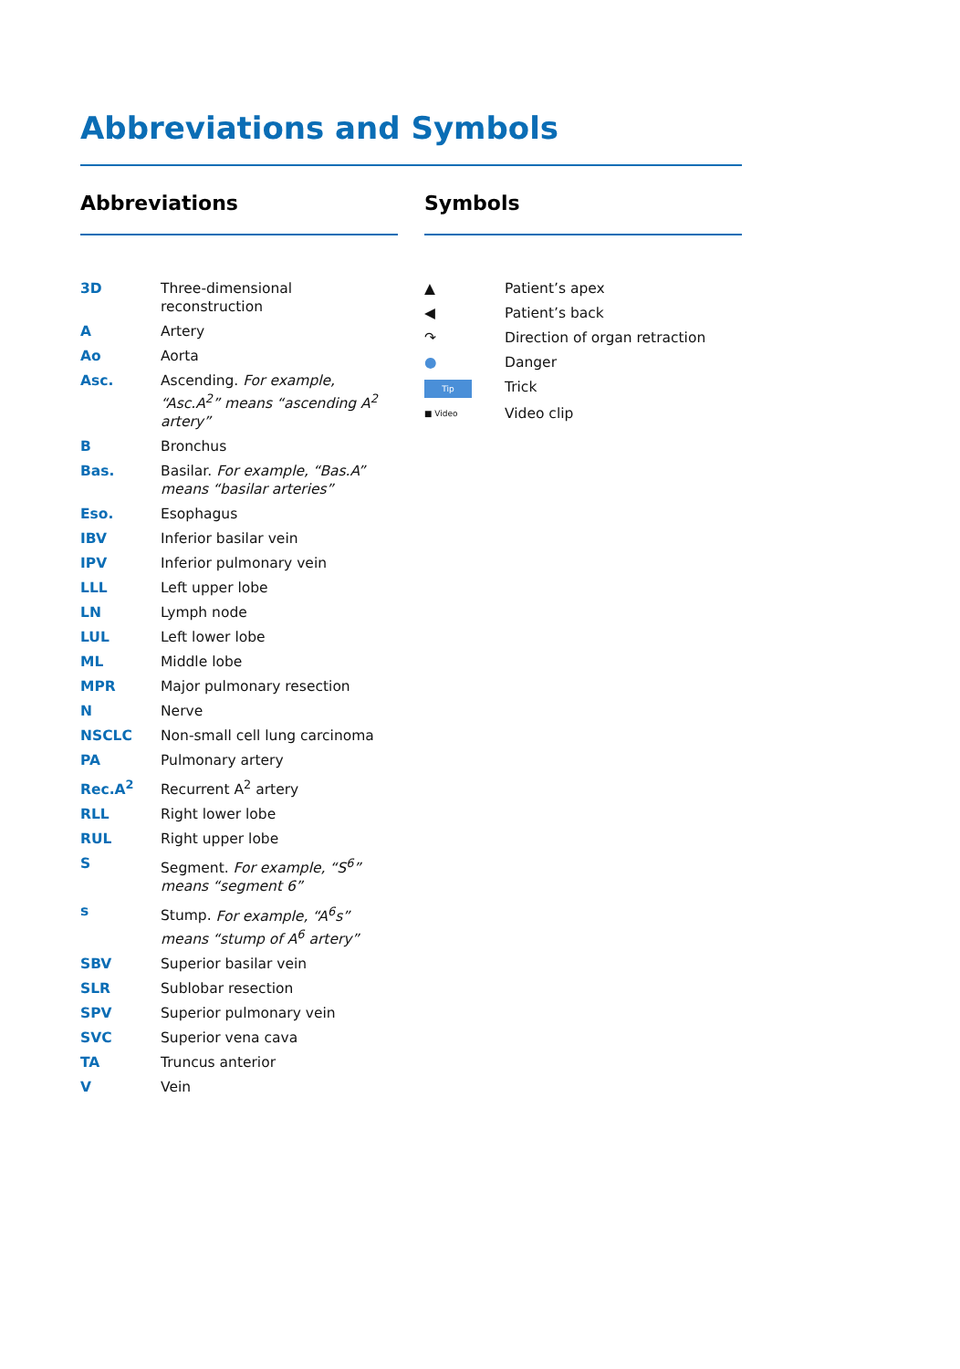Abbreviations and Symbols
Abbreviations
| 3D | Three-dimensional reconstruction |
| A | Artery |
| Ao | Aorta |
| Asc. | Ascending. For example, “Asc.A<sup>2</sup>” means “ascending A<sup>2</sup> artery” |
| B | Bronchus |
| Bas. | Basilar. For example, “Bas.A” means “basilar arteries” |
| Eso. | Esophagus |
| IBV | Inferior basilar vein |
| IPV | Inferior pulmonary vein |
| LLL | Left upper lobe |
| LN | Lymph node |
| LUL | Left lower lobe |
| ML | Middle lobe |
| MPR | Major pulmonary resection |
| N | Nerve |
| NSCLC | Non-small cell lung carcinoma |
| PA | Pulmonary artery |
| Rec.A<sup>2</sup> | Recurrent A<sup>2</sup> artery |
| RLL | Right lower lobe |
| RUL | Right upper lobe |
| S | Segment. For example, “S<sup>6</sup>” means “segment 6” |
| s | Stump. For example, “A<sup>6</sup>s” means “stump of A<sup>6</sup> artery” |
| SBV | Superior basilar vein |
| SLR | Sublobar resection |
| SPV | Superior pulmonary vein |
| SVC | Superior vena cava |
| TA | Truncus anterior |
| V | Vein |
Symbols
| ▲ | Patient’s apex |
| ◀ | Patient’s back |
| ↷ | Direction of organ retraction |
| ● | Danger |
| Tip | Trick |
| ■ Video | Video clip |